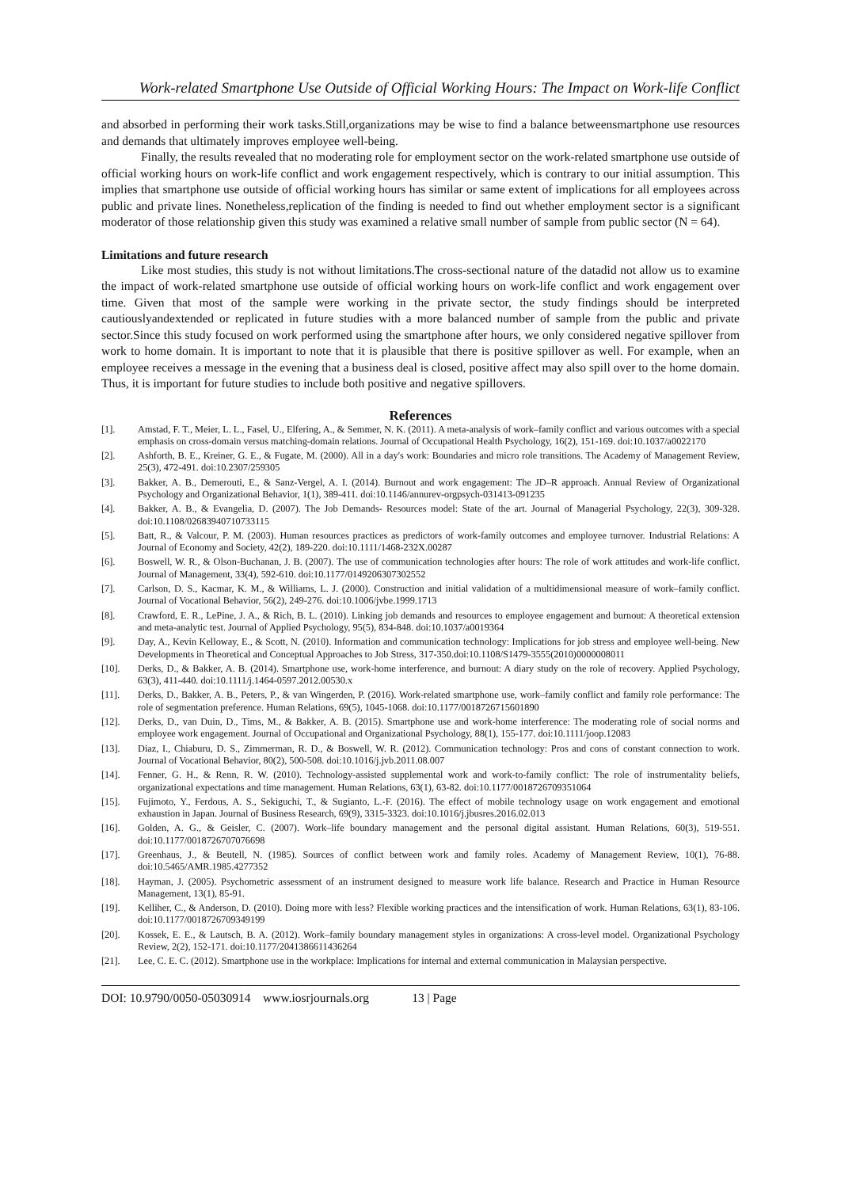Work-related Smartphone Use Outside of Official Working Hours: The Impact on Work-life Conflict
and absorbed in performing their work tasks.Still,organizations may be wise to find a balance betweensmartphone use resources and demands that ultimately improves employee well-being.
Finally, the results revealed that no moderating role for employment sector on the work-related smartphone use outside of official working hours on work-life conflict and work engagement respectively, which is contrary to our initial assumption. This implies that smartphone use outside of official working hours has similar or same extent of implications for all employees across public and private lines. Nonetheless,replication of the finding is needed to find out whether employment sector is a significant moderator of those relationship given this study was examined a relative small number of sample from public sector (N = 64).
Limitations and future research
Like most studies, this study is not without limitations.The cross-sectional nature of the datadid not allow us to examine the impact of work-related smartphone use outside of official working hours on work-life conflict and work engagement over time. Given that most of the sample were working in the private sector, the study findings should be interpreted cautiouslyandextended or replicated in future studies with a more balanced number of sample from the public and private sector.Since this study focused on work performed using the smartphone after hours, we only considered negative spillover from work to home domain. It is important to note that it is plausible that there is positive spillover as well. For example, when an employee receives a message in the evening that a business deal is closed, positive affect may also spill over to the home domain. Thus, it is important for future studies to include both positive and negative spillovers.
References
[1]. Amstad, F. T., Meier, L. L., Fasel, U., Elfering, A., & Semmer, N. K. (2011). A meta-analysis of work–family conflict and various outcomes with a special emphasis on cross-domain versus matching-domain relations. Journal of Occupational Health Psychology, 16(2), 151-169. doi:10.1037/a0022170
[2]. Ashforth, B. E., Kreiner, G. E., & Fugate, M. (2000). All in a day's work: Boundaries and micro role transitions. The Academy of Management Review, 25(3), 472-491. doi:10.2307/259305
[3]. Bakker, A. B., Demerouti, E., & Sanz-Vergel, A. I. (2014). Burnout and work engagement: The JD–R approach. Annual Review of Organizational Psychology and Organizational Behavior, 1(1), 389-411. doi:10.1146/annurev-orgpsych-031413-091235
[4]. Bakker, A. B., & Evangelia, D. (2007). The Job Demands- Resources model: State of the art. Journal of Managerial Psychology, 22(3), 309-328. doi:10.1108/02683940710733115
[5]. Batt, R., & Valcour, P. M. (2003). Human resources practices as predictors of work-family outcomes and employee turnover. Industrial Relations: A Journal of Economy and Society, 42(2), 189-220. doi:10.1111/1468-232X.00287
[6]. Boswell, W. R., & Olson-Buchanan, J. B. (2007). The use of communication technologies after hours: The role of work attitudes and work-life conflict. Journal of Management, 33(4), 592-610. doi:10.1177/0149206307302552
[7]. Carlson, D. S., Kacmar, K. M., & Williams, L. J. (2000). Construction and initial validation of a multidimensional measure of work–family conflict. Journal of Vocational Behavior, 56(2), 249-276. doi:10.1006/jvbe.1999.1713
[8]. Crawford, E. R., LePine, J. A., & Rich, B. L. (2010). Linking job demands and resources to employee engagement and burnout: A theoretical extension and meta-analytic test. Journal of Applied Psychology, 95(5), 834-848. doi:10.1037/a0019364
[9]. Day, A., Kevin Kelloway, E., & Scott, N. (2010). Information and communication technology: Implications for job stress and employee well-being. New Developments in Theoretical and Conceptual Approaches to Job Stress, 317-350.doi:10.1108/S1479-3555(2010)0000008011
[10]. Derks, D., & Bakker, A. B. (2014). Smartphone use, work-home interference, and burnout: A diary study on the role of recovery. Applied Psychology, 63(3), 411-440. doi:10.1111/j.1464-0597.2012.00530.x
[11]. Derks, D., Bakker, A. B., Peters, P., & van Wingerden, P. (2016). Work-related smartphone use, work–family conflict and family role performance: The role of segmentation preference. Human Relations, 69(5), 1045-1068. doi:10.1177/0018726715601890
[12]. Derks, D., van Duin, D., Tims, M., & Bakker, A. B. (2015). Smartphone use and work-home interference: The moderating role of social norms and employee work engagement. Journal of Occupational and Organizational Psychology, 88(1), 155-177. doi:10.1111/joop.12083
[13]. Diaz, I., Chiaburu, D. S., Zimmerman, R. D., & Boswell, W. R. (2012). Communication technology: Pros and cons of constant connection to work. Journal of Vocational Behavior, 80(2), 500-508. doi:10.1016/j.jvb.2011.08.007
[14]. Fenner, G. H., & Renn, R. W. (2010). Technology-assisted supplemental work and work-to-family conflict: The role of instrumentality beliefs, organizational expectations and time management. Human Relations, 63(1), 63-82. doi:10.1177/0018726709351064
[15]. Fujimoto, Y., Ferdous, A. S., Sekiguchi, T., & Sugianto, L.-F. (2016). The effect of mobile technology usage on work engagement and emotional exhaustion in Japan. Journal of Business Research, 69(9), 3315-3323. doi:10.1016/j.jbusres.2016.02.013
[16]. Golden, A. G., & Geisler, C. (2007). Work–life boundary management and the personal digital assistant. Human Relations, 60(3), 519-551. doi:10.1177/0018726707076698
[17]. Greenhaus, J., & Beutell, N. (1985). Sources of conflict between work and family roles. Academy of Management Review, 10(1), 76-88. doi:10.5465/AMR.1985.4277352
[18]. Hayman, J. (2005). Psychometric assessment of an instrument designed to measure work life balance. Research and Practice in Human Resource Management, 13(1), 85-91.
[19]. Kelliher, C., & Anderson, D. (2010). Doing more with less? Flexible working practices and the intensification of work. Human Relations, 63(1), 83-106. doi:10.1177/0018726709349199
[20]. Kossek, E. E., & Lautsch, B. A. (2012). Work–family boundary management styles in organizations: A cross-level model. Organizational Psychology Review, 2(2), 152-171. doi:10.1177/2041386611436264
[21]. Lee, C. E. C. (2012). Smartphone use in the workplace: Implications for internal and external communication in Malaysian perspective.
DOI: 10.9790/0050-05030914 www.iosrjournals.org 13 | Page